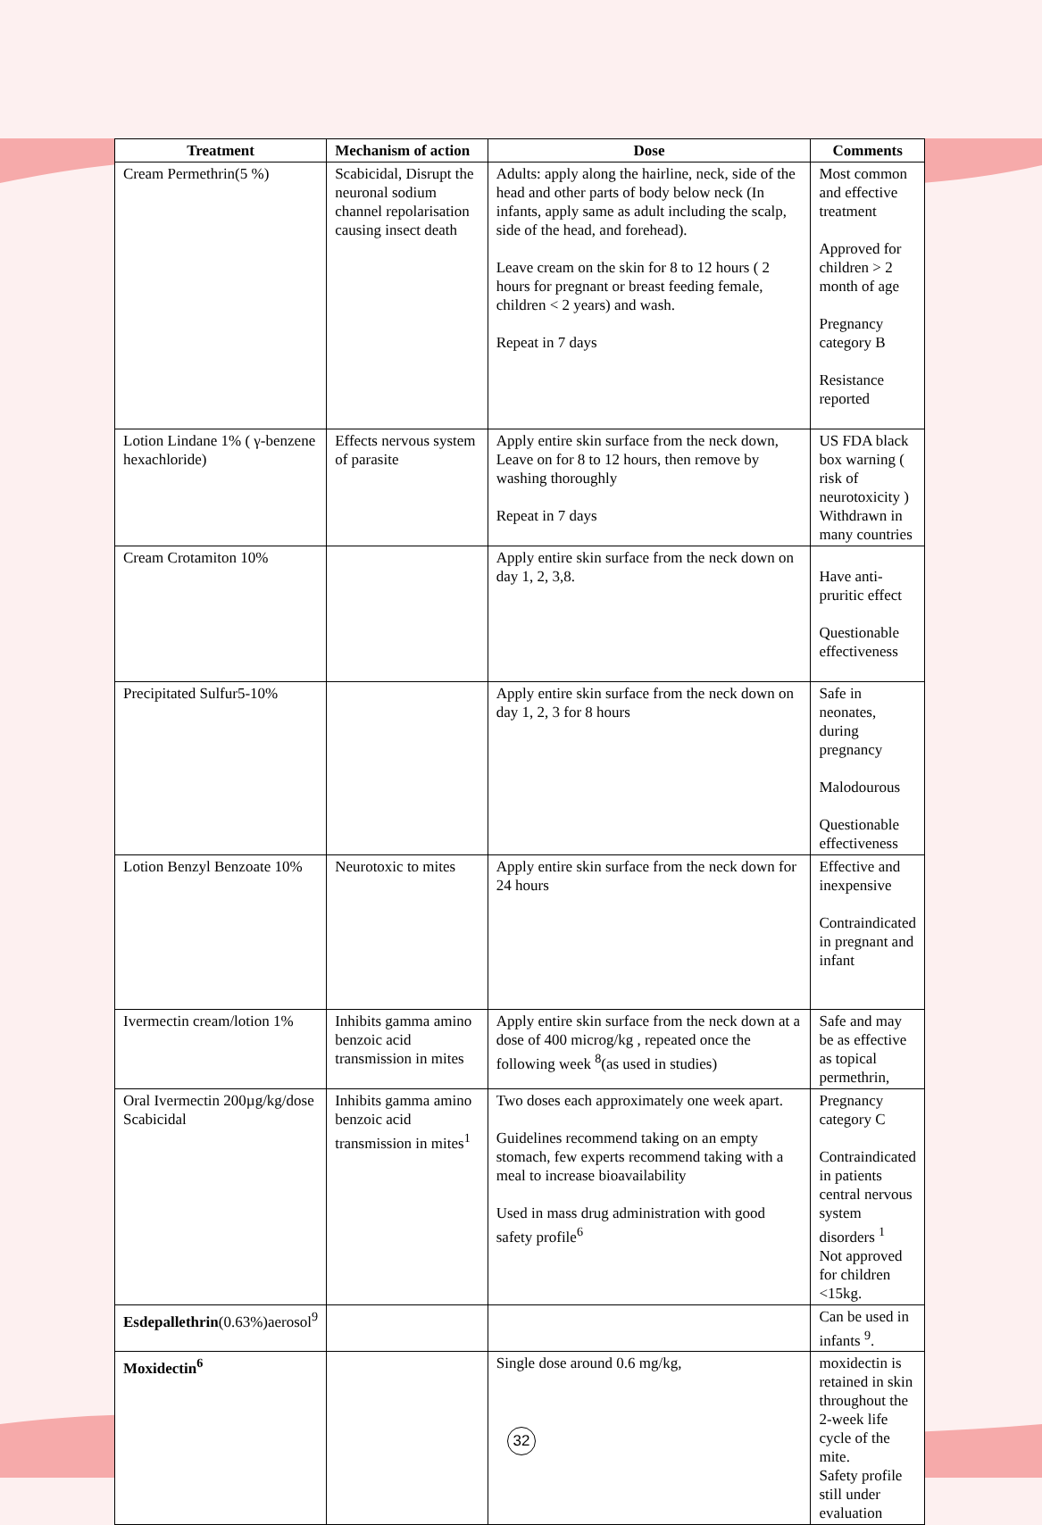| Treatment | Mechanism of action | Dose | Comments |
| --- | --- | --- | --- |
| Cream Permethrin(5 %) | Scabicidal, Disrupt the neuronal sodium channel repolarisation causing insect death | Adults: apply along the hairline, neck, side of the head and other parts of body below neck (In infants, apply same as adult including the scalp, side of the head, and forehead). Leave cream on the skin for 8 to 12 hours ( 2 hours for pregnant or breast feeding female, children < 2 years) and wash. Repeat in 7 days | Most common and effective treatment Approved for children > 2 month of age Pregnancy category B Resistance reported |
| Lotion Lindane 1% ( γ-benzene hexachloride) | Effects nervous system of parasite | Apply entire skin surface from the neck down, Leave on for 8 to 12 hours, then remove by washing thoroughly Repeat in 7 days | US FDA black box warning ( risk of neurotoxicity ) Withdrawn in many countries |
| Cream Crotamiton 10% | | Apply entire skin surface from the neck down on day 1, 2, 3,8. | Have anti-pruritic effect Questionable effectiveness |
| Precipitated Sulfur5-10% | | Apply entire skin surface from the neck down on day 1, 2, 3 for 8 hours | Safe in neonates, during pregnancy Malodourous Questionable effectiveness |
| Lotion Benzyl Benzoate 10% | Neurotoxic to mites | Apply entire skin surface from the neck down for 24 hours | Effective and inexpensive Contraindicated in pregnant and infant |
| Ivermectin cream/lotion 1% | Inhibits gamma amino benzoic acid transmission in mites | Apply entire skin surface from the neck down at a dose of 400 microg/kg , repeated once the following week <sup>8</sup>(as used in studies) | Safe and may be as effective as topical permethrin, |
| Oral Ivermectin 200µg/kg/dose Scabicidal | Inhibits gamma amino benzoic acid transmission in mites<sup>1</sup> | Two doses each approximately one week apart. Guidelines recommend taking on an empty stomach, few experts recommend taking with a meal to increase bioavailability Used in mass drug administration with good safety profile<sup>6</sup> | Pregnancy category C Contraindicated in patients central nervous system disorders <sup>1</sup> Not approved for children <15kg. |
| Esdepallethrin (0.63%)aerosol<sup>9</sup> | | | Can be used in infants <sup>9</sup>. |
| Moxidectin<sup>6</sup> | | Single dose around 0.6 mg/kg, | moxidectin is retained in skin throughout the 2-week life cycle of the mite. Safety profile still under evaluation |
32